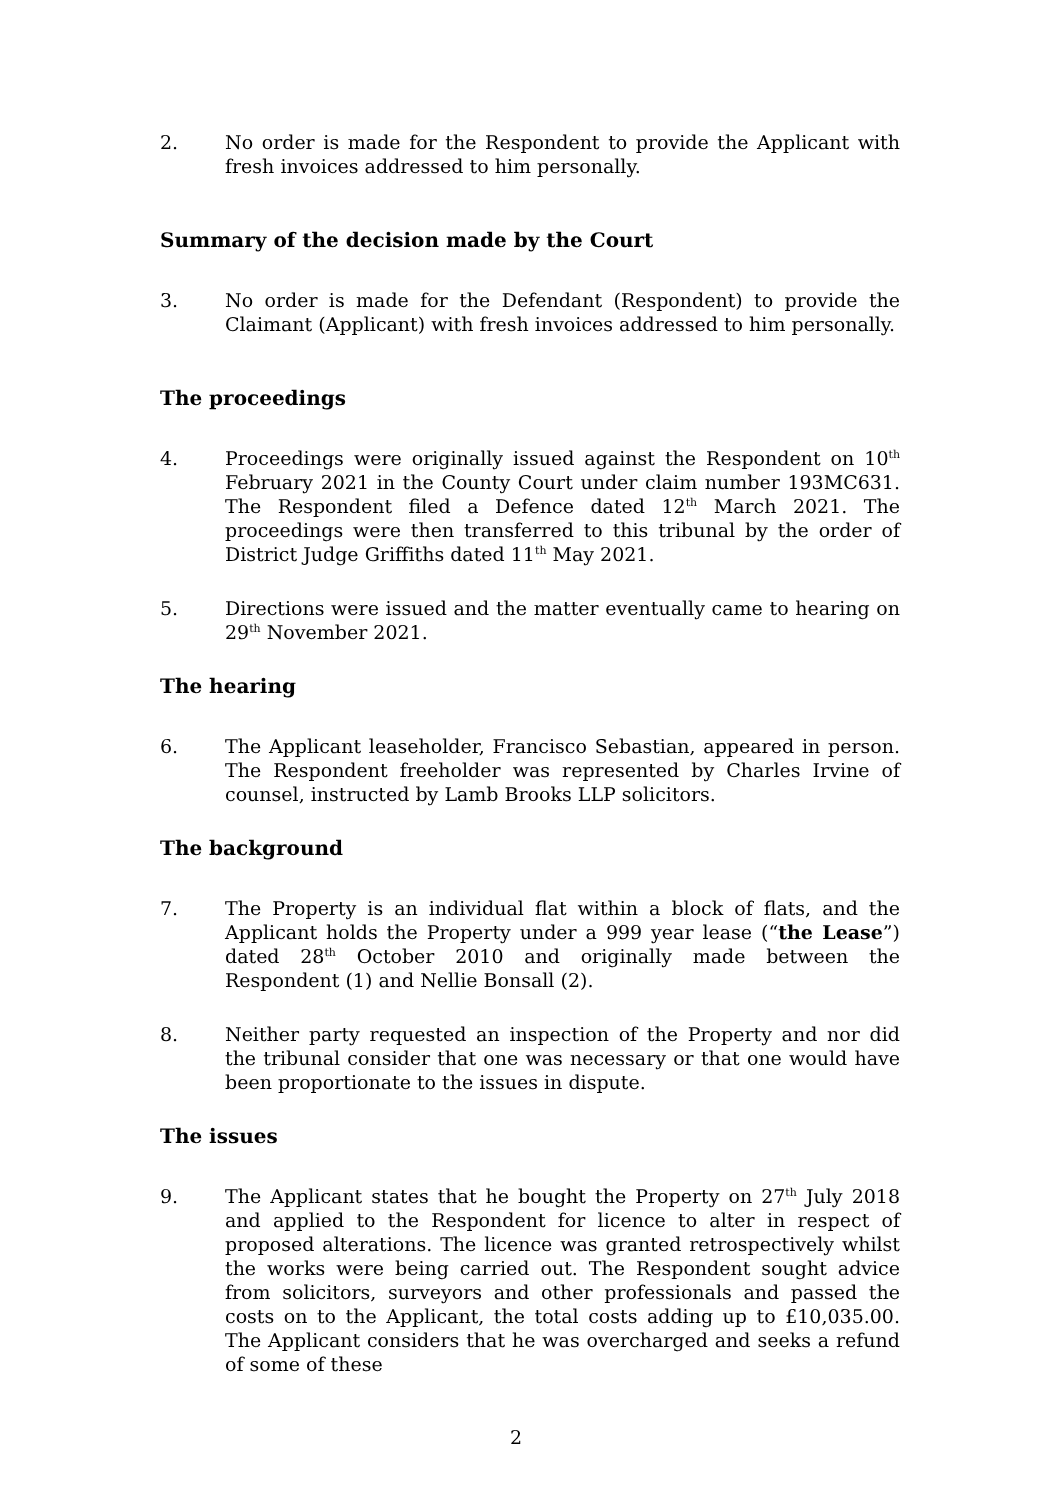2. No order is made for the Respondent to provide the Applicant with fresh invoices addressed to him personally.
Summary of the decision made by the Court
3. No order is made for the Defendant (Respondent) to provide the Claimant (Applicant) with fresh invoices addressed to him personally.
The proceedings
4. Proceedings were originally issued against the Respondent on 10<sup>th</sup> February 2021 in the County Court under claim number 193MC631. The Respondent filed a Defence dated 12<sup>th</sup> March 2021. The proceedings were then transferred to this tribunal by the order of District Judge Griffiths dated 11<sup>th</sup> May 2021.
5. Directions were issued and the matter eventually came to hearing on 29<sup>th</sup> November 2021.
The hearing
6. The Applicant leaseholder, Francisco Sebastian, appeared in person. The Respondent freeholder was represented by Charles Irvine of counsel, instructed by Lamb Brooks LLP solicitors.
The background
7. The Property is an individual flat within a block of flats, and the Applicant holds the Property under a 999 year lease (“the Lease”) dated 28<sup>th</sup> October 2010 and originally made between the Respondent (1) and Nellie Bonsall (2).
8. Neither party requested an inspection of the Property and nor did the tribunal consider that one was necessary or that one would have been proportionate to the issues in dispute.
The issues
9. The Applicant states that he bought the Property on 27<sup>th</sup> July 2018 and applied to the Respondent for licence to alter in respect of proposed alterations. The licence was granted retrospectively whilst the works were being carried out. The Respondent sought advice from solicitors, surveyors and other professionals and passed the costs on to the Applicant, the total costs adding up to £10,035.00. The Applicant considers that he was overcharged and seeks a refund of some of these
2